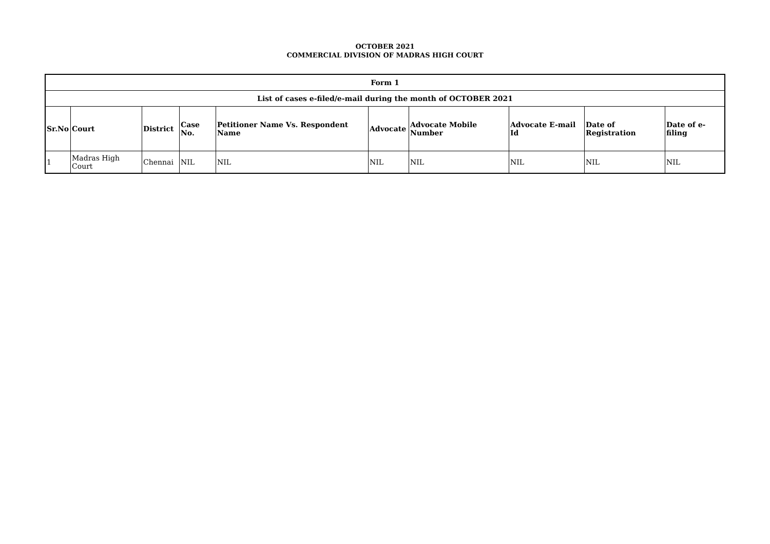OCTOBER 2021
COMMERCIAL DIVISION OF MADRAS HIGH COURT
| Form 1 | | | | | | | | | |
| --- | --- | --- | --- | --- | --- | --- | --- | --- | --- |
| List of cases e-filed/e-mail during the month of OCTOBER 2021 | | | | | | | | | |
| Sr.No | Court | District | Case No. | Petitioner Name Vs. Respondent Name | Advocate | Advocate Mobile Number | Advocate E-mail Id | Date of Registration | Date of e-filing |
| 1 | Madras High Court | Chennai | NIL | NIL | NIL | NIL | NIL | NIL | NIL |